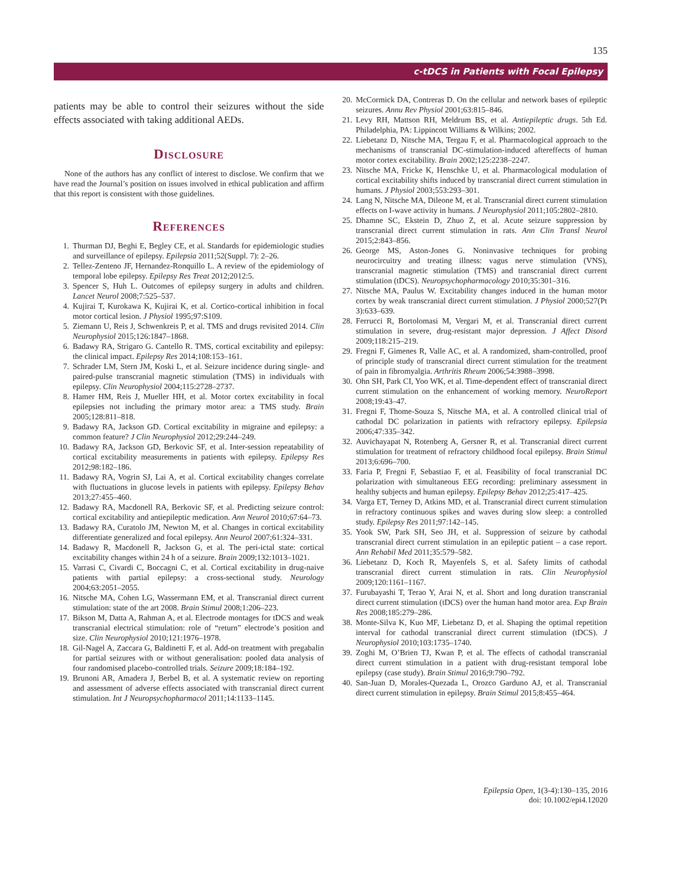135
c-tDCS in Patients with Focal Epilepsy
patients may be able to control their seizures without the side effects associated with taking additional AEDs.
Disclosure
None of the authors has any conflict of interest to disclose. We confirm that we have read the Journal’s position on issues involved in ethical publication and affirm that this report is consistent with those guidelines.
References
1. Thurman DJ, Beghi E, Begley CE, et al. Standards for epidemiologic studies and surveillance of epilepsy. Epilepsia 2011;52(Suppl. 7): 2–26.
2. Tellez-Zenteno JF, Hernandez-Ronquillo L. A review of the epidemiology of temporal lobe epilepsy. Epilepsy Res Treat 2012;2012:5.
3. Spencer S, Huh L. Outcomes of epilepsy surgery in adults and children. Lancet Neurol 2008;7:525–537.
4. Kujirai T, Kurokawa K, Kujirai K, et al. Cortico-cortical inhibition in focal motor cortical lesion. J Physiol 1995;97:S109.
5. Ziemann U, Reis J, Schwenkreis P, et al. TMS and drugs revisited 2014. Clin Neurophysiol 2015;126:1847–1868.
6. Badawy RA, Strigaro G. Cantello R. TMS, cortical excitability and epilepsy: the clinical impact. Epilepsy Res 2014;108:153–161.
7. Schrader LM, Stern JM, Koski L, et al. Seizure incidence during single- and paired-pulse transcranial magnetic stimulation (TMS) in individuals with epilepsy. Clin Neurophysiol 2004;115:2728–2737.
8. Hamer HM, Reis J, Mueller HH, et al. Motor cortex excitability in focal epilepsies not including the primary motor area: a TMS study. Brain 2005;128:811–818.
9. Badawy RA, Jackson GD. Cortical excitability in migraine and epilepsy: a common feature? J Clin Neurophysiol 2012;29:244–249.
10. Badawy RA, Jackson GD, Berkovic SF, et al. Inter-session repeatability of cortical excitability measurements in patients with epilepsy. Epilepsy Res 2012;98:182–186.
11. Badawy RA, Vogrin SJ, Lai A, et al. Cortical excitability changes correlate with fluctuations in glucose levels in patients with epilepsy. Epilepsy Behav 2013;27:455–460.
12. Badawy RA, Macdonell RA, Berkovic SF, et al. Predicting seizure control: cortical excitability and antiepileptic medication. Ann Neurol 2010;67:64–73.
13. Badawy RA, Curatolo JM, Newton M, et al. Changes in cortical excitability differentiate generalized and focal epilepsy. Ann Neurol 2007;61:324–331.
14. Badawy R, Macdonell R, Jackson G, et al. The peri-ictal state: cortical excitability changes within 24 h of a seizure. Brain 2009;132:1013–1021.
15. Varrasi C, Civardi C, Boccagni C, et al. Cortical excitability in drug-naive patients with partial epilepsy: a cross-sectional study. Neurology 2004;63:2051–2055.
16. Nitsche MA, Cohen LG, Wassermann EM, et al. Transcranial direct current stimulation: state of the art 2008. Brain Stimul 2008;1:206–223.
17. Bikson M, Datta A, Rahman A, et al. Electrode montages for tDCS and weak transcranial electrical stimulation: role of “return” electrode’s position and size. Clin Neurophysiol 2010;121:1976–1978.
18. Gil-Nagel A, Zaccara G, Baldinetti F, et al. Add-on treatment with pregabalin for partial seizures with or without generalisation: pooled data analysis of four randomised placebo-controlled trials. Seizure 2009;18:184–192.
19. Brunoni AR, Amadera J, Berbel B, et al. A systematic review on reporting and assessment of adverse effects associated with transcranial direct current stimulation. Int J Neuropsychopharmacol 2011;14:1133–1145.
20. McCormick DA, Contreras D. On the cellular and network bases of epileptic seizures. Annu Rev Physiol 2001;63:815–846.
21. Levy RH, Mattson RH, Meldrum BS, et al. Antiepileptic drugs. 5th Ed. Philadelphia, PA: Lippincott Williams & Wilkins; 2002.
22. Liebetanz D, Nitsche MA, Tergau F, et al. Pharmacological approach to the mechanisms of transcranial DC-stimulation-induced aftereffects of human motor cortex excitability. Brain 2002;125:2238–2247.
23. Nitsche MA, Fricke K, Henschke U, et al. Pharmacological modulation of cortical excitability shifts induced by transcranial direct current stimulation in humans. J Physiol 2003;553:293–301.
24. Lang N, Nitsche MA, Dileone M, et al. Transcranial direct current stimulation effects on I-wave activity in humans. J Neurophysiol 2011;105:2802–2810.
25. Dhamne SC, Ekstein D, Zhuo Z, et al. Acute seizure suppression by transcranial direct current stimulation in rats. Ann Clin Transl Neurol 2015;2:843–856.
26. George MS, Aston-Jones G. Noninvasive techniques for probing neurocircuitry and treating illness: vagus nerve stimulation (VNS), transcranial magnetic stimulation (TMS) and transcranial direct current stimulation (tDCS). Neuropsychopharmacology 2010;35:301–316.
27. Nitsche MA, Paulus W. Excitability changes induced in the human motor cortex by weak transcranial direct current stimulation. J Physiol 2000;527(Pt 3):633–639.
28. Ferrucci R, Bortolomasi M, Vergari M, et al. Transcranial direct current stimulation in severe, drug-resistant major depression. J Affect Disord 2009;118:215–219.
29. Fregni F, Gimenes R, Valle AC, et al. A randomized, sham-controlled, proof of principle study of transcranial direct current stimulation for the treatment of pain in fibromyalgia. Arthritis Rheum 2006;54:3988–3998.
30. Ohn SH, Park CI, Yoo WK, et al. Time-dependent effect of transcranial direct current stimulation on the enhancement of working memory. NeuroReport 2008;19:43–47.
31. Fregni F, Thome-Souza S, Nitsche MA, et al. A controlled clinical trial of cathodal DC polarization in patients with refractory epilepsy. Epilepsia 2006;47:335–342.
32. Auvichayapat N, Rotenberg A, Gersner R, et al. Transcranial direct current stimulation for treatment of refractory childhood focal epilepsy. Brain Stimul 2013;6:696–700.
33. Faria P, Fregni F, Sebastiao F, et al. Feasibility of focal transcranial DC polarization with simultaneous EEG recording: preliminary assessment in healthy subjects and human epilepsy. Epilepsy Behav 2012;25:417–425.
34. Varga ET, Terney D, Atkins MD, et al. Transcranial direct current stimulation in refractory continuous spikes and waves during slow sleep: a controlled study. Epilepsy Res 2011;97:142–145.
35. Yook SW, Park SH, Seo JH, et al. Suppression of seizure by cathodal transcranial direct current stimulation in an epileptic patient – a case report. Ann Rehabil Med 2011;35:579–582.
36. Liebetanz D, Koch R, Mayenfels S, et al. Safety limits of cathodal transcranial direct current stimulation in rats. Clin Neurophysiol 2009;120:1161–1167.
37. Furubayashi T, Terao Y, Arai N, et al. Short and long duration transcranial direct current stimulation (tDCS) over the human hand motor area. Exp Brain Res 2008;185:279–286.
38. Monte-Silva K, Kuo MF, Liebetanz D, et al. Shaping the optimal repetition interval for cathodal transcranial direct current stimulation (tDCS). J Neurophysiol 2010;103:1735–1740.
39. Zoghi M, O’Brien TJ, Kwan P, et al. The effects of cathodal transcranial direct current stimulation in a patient with drug-resistant temporal lobe epilepsy (case study). Brain Stimul 2016;9:790–792.
40. San-Juan D, Morales-Quezada L, Orozco Garduno AJ, et al. Transcranial direct current stimulation in epilepsy. Brain Stimul 2015;8:455–464.
Epilepsia Open, 1(3-4):130–135, 2016
doi: 10.1002/epi4.12020